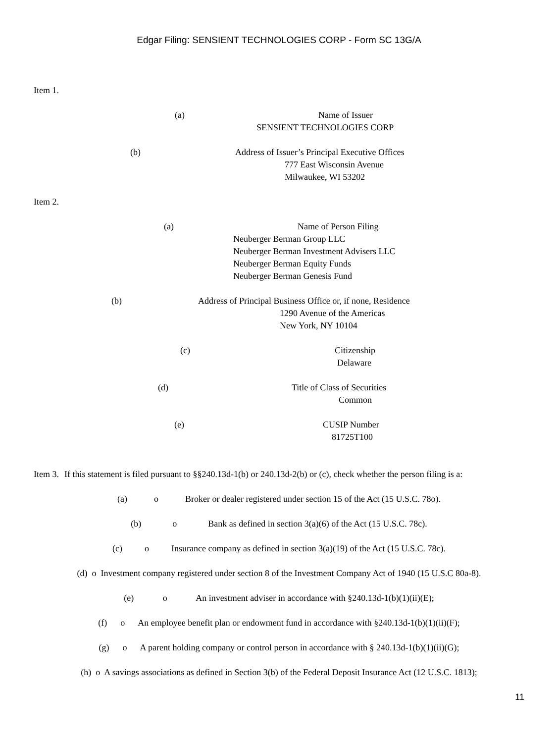Edgar Filing: SENSIENT TECHNOLOGIES CORP - Form SC 13G/A
Item 1.
(a) Name of Issuer
SENSIENT TECHNOLOGIES CORP
(b) Address of Issuer’s Principal Executive Offices
777 East Wisconsin Avenue
Milwaukee, WI 53202
Item 2.
(a) Name of Person Filing
Neuberger Berman Group LLC
Neuberger Berman Investment Advisers LLC
Neuberger Berman Equity Funds
Neuberger Berman Genesis Fund
(b) Address of Principal Business Office or, if none, Residence
1290 Avenue of the Americas
New York, NY 10104
(c) Citizenship
Delaware
(d) Title of Class of Securities
Common
(e) CUSIP Number
81725T100
Item 3.
If this statement is filed pursuant to §§240.13d-1(b) or 240.13d-2(b) or (c), check whether the person filing is a:
(a) o Broker or dealer registered under section 15 of the Act (15 U.S.C. 78o).
(b) o Bank as defined in section 3(a)(6) of the Act (15 U.S.C. 78c).
(c) o Insurance company as defined in section 3(a)(19) of the Act (15 U.S.C. 78c).
(d) o Investment company registered under section 8 of the Investment Company Act of 1940 (15 U.S.C 80a-8).
(e) o An investment adviser in accordance with §240.13d-1(b)(1)(ii)(E);
(f) o An employee benefit plan or endowment fund in accordance with §240.13d-1(b)(1)(ii)(F);
(g) o A parent holding company or control person in accordance with § 240.13d-1(b)(1)(ii)(G);
(h) o A savings associations as defined in Section 3(b) of the Federal Deposit Insurance Act (12 U.S.C. 1813);
11